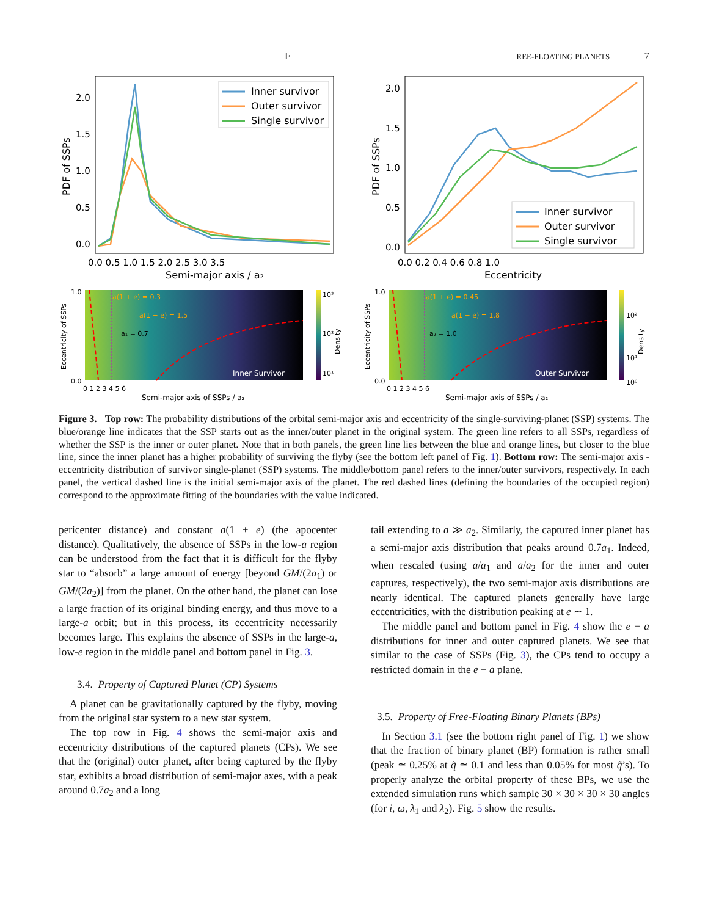F REE-FLOATING PLANETS 7
Inner survivor
Outer survivor
Single survivor
2.0
1.5
1.0
0.5
0.0
0.0 0.5 1.0 1.5 2.0 2.5 3.0 3.5
Semi-major axis / a₂
PDF of SSPs
Inner survivor
Outer survivor
Single survivor
2.0
1.5
1.0
0.5
0.0
0.0 0.2 0.4 0.6 0.8 1.0
Eccentricity
PDF of SSPs
a(1 + e) = 0.3
a(1 − e) = 1.5
a₁ = 0.7
Inner Survivor
10³
10²
10¹
Density
1.0
0.0
0 1 2 3 4 5 6
Semi-major axis of SSPs / a₂
Eccentricity of SSPs
a(1 + e) = 0.45
a(1 − e) = 1.8
a₂ = 1.0
Outer Survivor
10²
10¹
10⁰
Density
1.0
0.0
0 1 2 3 4 5 6
Semi-major axis of SSPs / a₂
Eccentricity of SSPs
Figure 3. Top row: The probability distributions of the orbital semi-major axis and eccentricity of the single-surviving-planet (SSP) systems. The blue/orange line indicates that the SSP starts out as the inner/outer planet in the original system. The green line refers to all SSPs, regardless of whether the SSP is the inner or outer planet. Note that in both panels, the green line lies between the blue and orange lines, but closer to the blue line, since the inner planet has a higher probability of surviving the flyby (see the bottom left panel of Fig. 1). Bottom row: The semi-major axis - eccentricity distribution of survivor single-planet (SSP) systems. The middle/bottom panel refers to the inner/outer survivors, respectively. In each panel, the vertical dashed line is the initial semi-major axis of the planet. The red dashed lines (defining the boundaries of the occupied region) correspond to the approximate fitting of the boundaries with the value indicated.
pericenter distance) and constant a(1 + e) (the apocenter distance). Qualitatively, the absence of SSPs in the low-a region can be understood from the fact that it is difficult for the flyby star to “absorb” a large amount of energy [beyond GM/(2a<sub>1</sub>) or GM/(2a<sub>2</sub>)] from the planet. On the other hand, the planet can lose a large fraction of its original binding energy, and thus move to a large-a orbit; but in this process, its eccentricity necessarily becomes large. This explains the absence of SSPs in the large-a, low-e region in the middle panel and bottom panel in Fig. 3.
3.4. Property of Captured Planet (CP) Systems
A planet can be gravitationally captured by the flyby, moving from the original star system to a new star system.
The top row in Fig. 4 shows the semi-major axis and eccentricity distributions of the captured planets (CPs). We see that the (original) outer planet, after being captured by the flyby star, exhibits a broad distribution of semi-major axes, with a peak around 0.7a<sub>2</sub> and a long
tail extending to a ≫ a<sub>2</sub>. Similarly, the captured inner planet has a semi-major axis distribution that peaks around 0.7a<sub>1</sub>. Indeed, when rescaled (using a/a<sub>1</sub> and a/a<sub>2</sub> for the inner and outer captures, respectively), the two semi-major axis distributions are nearly identical. The captured planets generally have large eccentricities, with the distribution peaking at e ∼ 1.
The middle panel and bottom panel in Fig. 4 show the e − a distributions for inner and outer captured planets. We see that similar to the case of SSPs (Fig. 3), the CPs tend to occupy a restricted domain in the e − a plane.
3.5. Property of Free-Floating Binary Planets (BPs)
In Section 3.1 (see the bottom right panel of Fig. 1) we show that the fraction of binary planet (BP) formation is rather small (peak ≃ 0.25% at q̃ ≃ 0.1 and less than 0.05% for most q̃’s). To properly analyze the orbital property of these BPs, we use the extended simulation runs which sample 30 × 30 × 30 × 30 angles (for i, ω, λ<sub>1</sub> and λ<sub>2</sub>). Fig. 5 show the results.